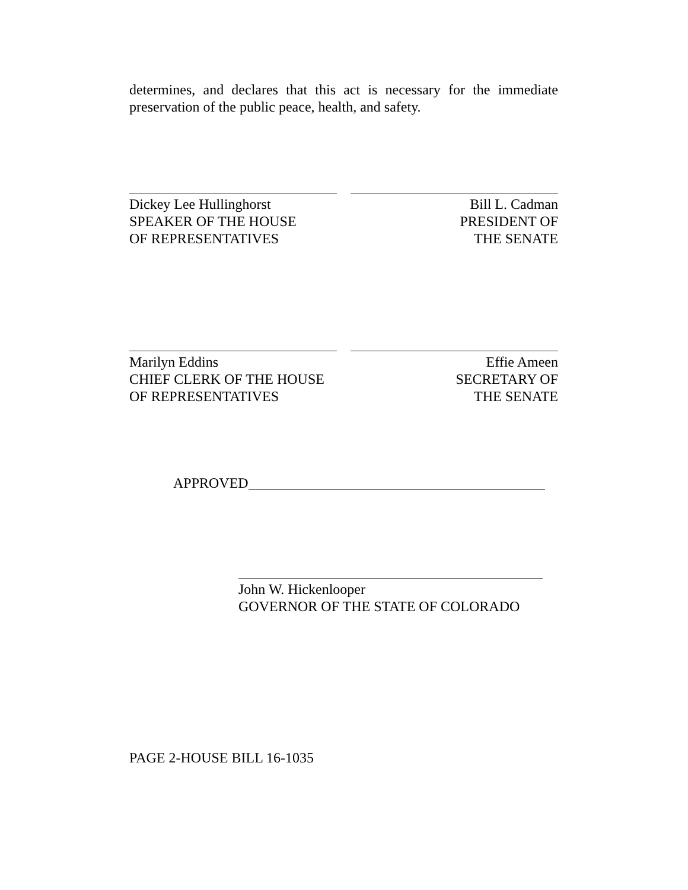determines, and declares that this act is necessary for the immediate preservation of the public peace, health, and safety.
Dickey Lee Hullinghorst
SPEAKER OF THE HOUSE
OF REPRESENTATIVES
Bill L. Cadman
PRESIDENT OF
THE SENATE
Marilyn Eddins
CHIEF CLERK OF THE HOUSE
OF REPRESENTATIVES
Effie Ameen
SECRETARY OF
THE SENATE
APPROVED
John W. Hickenlooper
GOVERNOR OF THE STATE OF COLORADO
PAGE 2-HOUSE BILL 16-1035